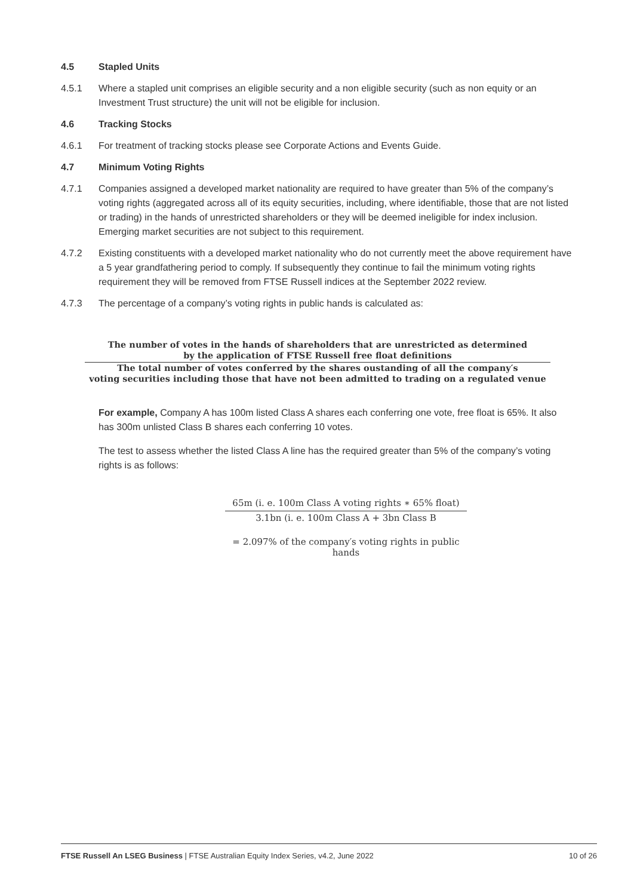4.5 Stapled Units
4.5.1 Where a stapled unit comprises an eligible security and a non eligible security (such as non equity or an Investment Trust structure) the unit will not be eligible for inclusion.
4.6 Tracking Stocks
4.6.1 For treatment of tracking stocks please see Corporate Actions and Events Guide.
4.7 Minimum Voting Rights
4.7.1 Companies assigned a developed market nationality are required to have greater than 5% of the company’s voting rights (aggregated across all of its equity securities, including, where identifiable, those that are not listed or trading) in the hands of unrestricted shareholders or they will be deemed ineligible for index inclusion. Emerging market securities are not subject to this requirement.
4.7.2 Existing constituents with a developed market nationality who do not currently meet the above requirement have a 5 year grandfathering period to comply. If subsequently they continue to fail the minimum voting rights requirement they will be removed from FTSE Russell indices at the September 2022 review.
4.7.3 The percentage of a company’s voting rights in public hands is calculated as:
The number of votes in the hands of shareholders that are unrestricted as determined
by the application of FTSE Russell free float definitions
The total number of votes conferred by the shares oustanding of all the company′s
voting securities including those that have not been admitted to trading on a regulated venue
For example, Company A has 100m listed Class A shares each conferring one vote, free float is 65%. It also has 300m unlisted Class B shares each conferring 10 votes.
The test to assess whether the listed Class A line has the required greater than 5% of the company’s voting rights is as follows:
65m (i. e. 100m Class A voting rights ∗ 65% float)
3.1bn (i. e. 100m Class A + 3bn Class B
= 2.097% of the company′s voting rights in public hands
FTSE Russell An LSEG Business | FTSE Australian Equity Index Series, v4.2, June 2022 10 of 26